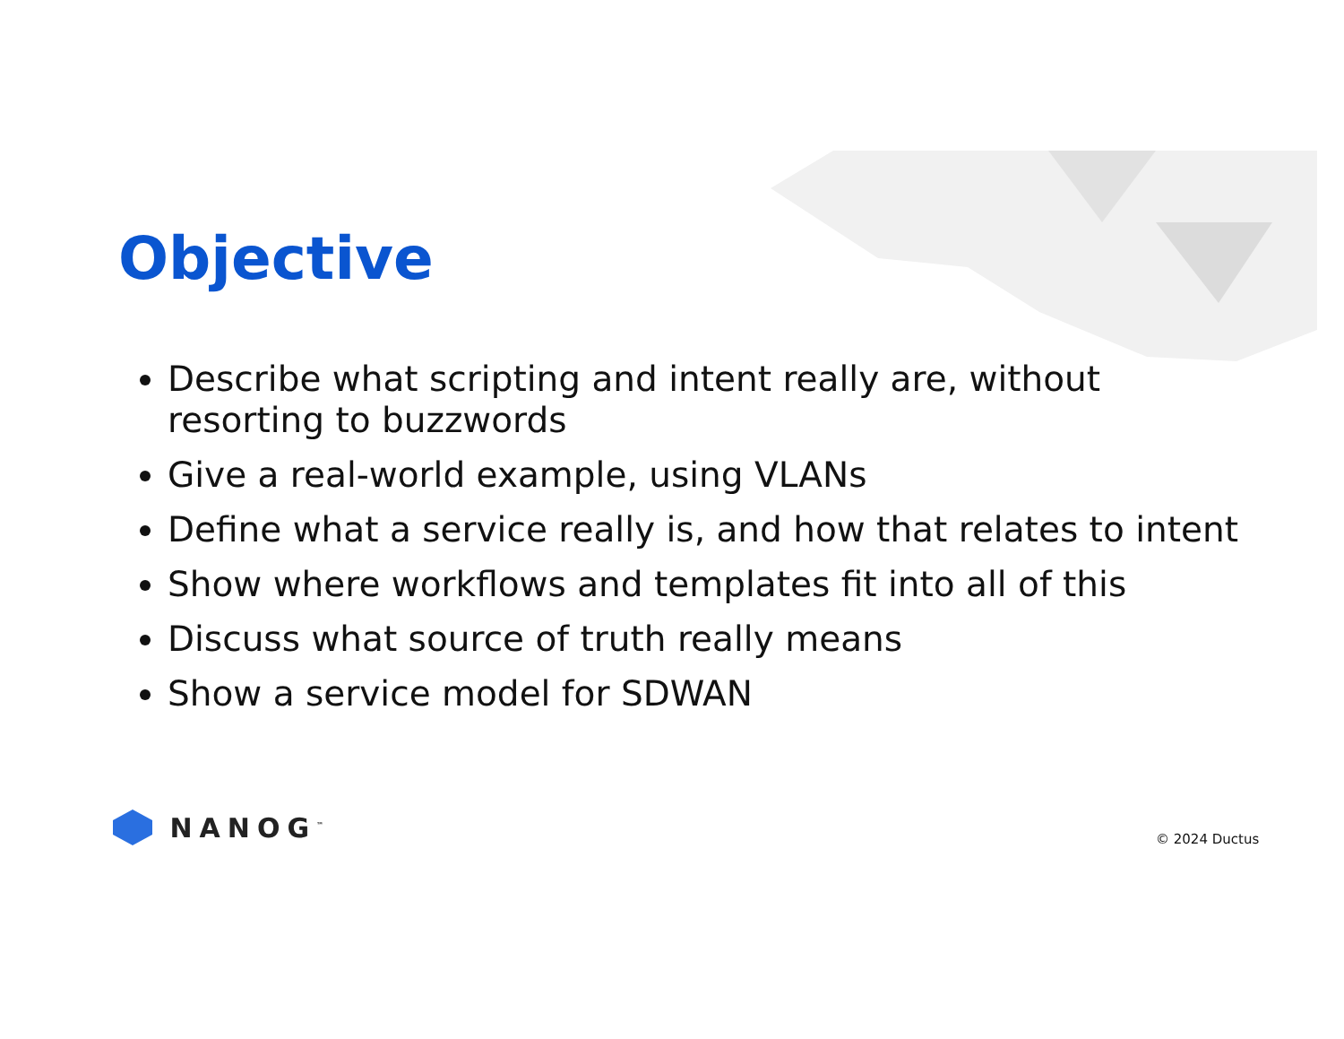Objective
Describe what scripting and intent really are, without resorting to buzzwords
Give a real-world example, using VLANs
Define what a service really is, and how that relates to intent
Show where workflows and templates fit into all of this
Discuss what source of truth really means
Show a service model for SDWAN
NANOG<sup>™</sup> © 2024 Ductus